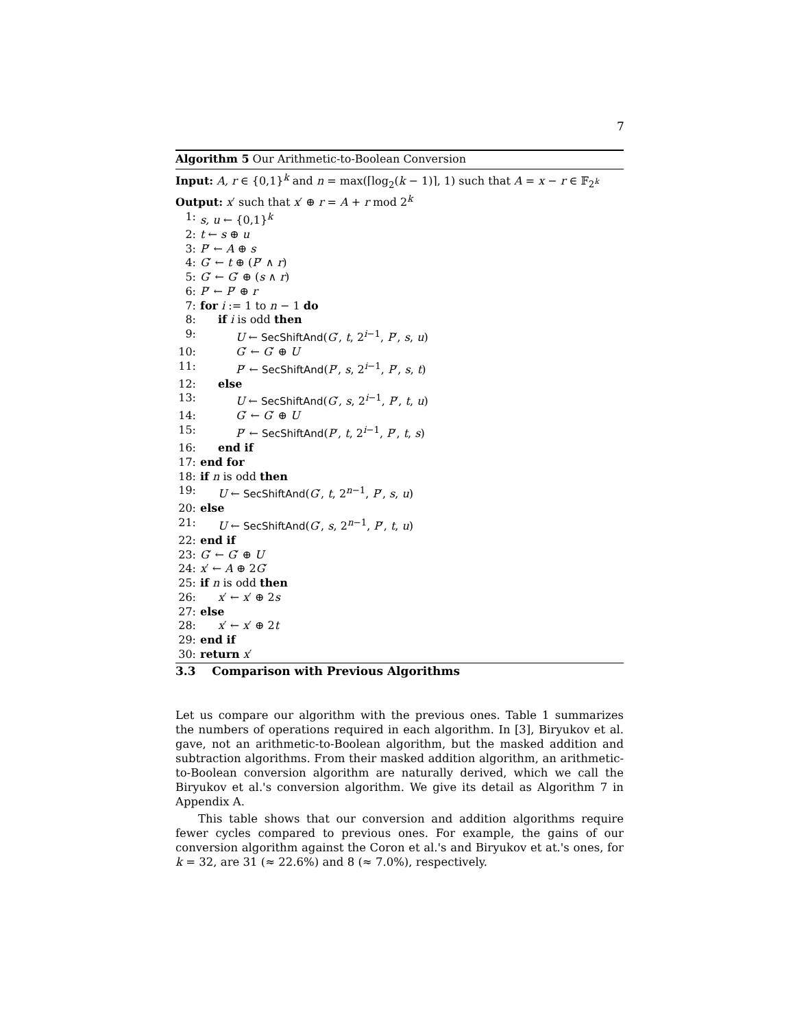7
Algorithm 5 Our Arithmetic-to-Boolean Conversion
Input: A, r ∈ {0,1}<sup>k</sup> and n = max(⌈log<sub>2</sub>(k − 1)⌉, 1) such that A = x − r ∈ 𝔽<sub>2<sup>k</sup></sub>
Output: x′ such that x′ ⊕ r = A + r mod 2<sup>k</sup>
1: s, u ← {0,1}<sup>k</sup>
2: t ← s ⊕ u
3: P′ ← A ⊕ s
4: G′ ← t ⊕ (P′ ∧ r)
5: G′ ← G′ ⊕ (s ∧ r)
6: P′ ← P′ ⊕ r
7: for i := 1 to n − 1 do
8: if i is odd then
9: U ← SecShiftAnd(G′, t, 2<sup>i−1</sup>, P′, s, u)
10: G′ ← G′ ⊕ U
11: P′ ← SecShiftAnd(P′, s, 2<sup>i−1</sup>, P′, s, t)
12: else
13: U ← SecShiftAnd(G′, s, 2<sup>i−1</sup>, P′, t, u)
14: G′ ← G′ ⊕ U
15: P′ ← SecShiftAnd(P′, t, 2<sup>i−1</sup>, P′, t, s)
16: end if
17: end for
18: if n is odd then
19: U ← SecShiftAnd(G′, t, 2<sup>n−1</sup>, P′, s, u)
20: else
21: U ← SecShiftAnd(G′, s, 2<sup>n−1</sup>, P′, t, u)
22: end if
23: G′ ← G′ ⊕ U
24: x′ ← A ⊕ 2G′
25: if n is odd then
26: x′ ← x′ ⊕ 2s
27: else
28: x′ ← x′ ⊕ 2t
29: end if
30: return x′
3.3 Comparison with Previous Algorithms
Let us compare our algorithm with the previous ones. Table 1 summarizes the numbers of operations required in each algorithm. In [3], Biryukov et al. gave, not an arithmetic-to-Boolean algorithm, but the masked addition and subtraction algorithms. From their masked addition algorithm, an arithmetic-to-Boolean conversion algorithm are naturally derived, which we call the Biryukov et al.'s conversion algorithm. We give its detail as Algorithm 7 in Appendix A.
This table shows that our conversion and addition algorithms require fewer cycles compared to previous ones. For example, the gains of our conversion algorithm against the Coron et al.'s and Biryukov et at.'s ones, for k = 32, are 31 (≈ 22.6%) and 8 (≈ 7.0%), respectively.